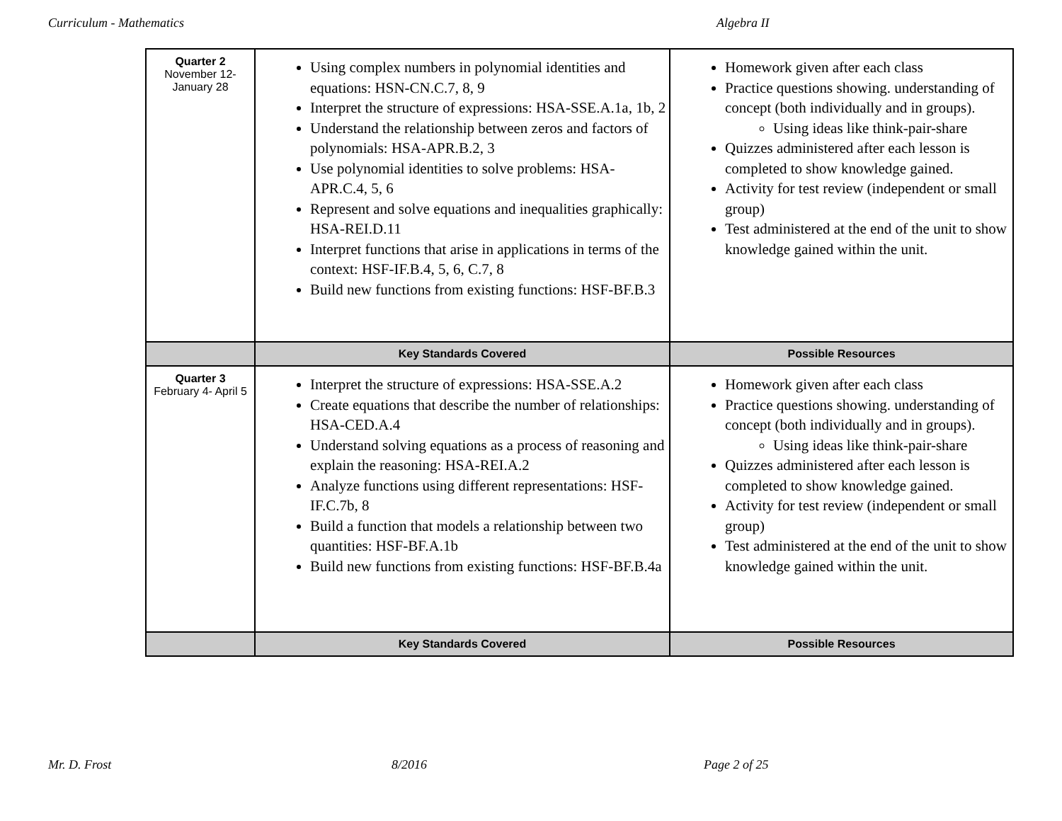Curriculum - Mathematics Algebra II
| Quarter 2 November 12- January 28 | Using complex numbers in polynomial identities and equations: HSN-CN.C.7, 8, 9 Interpret the structure of expressions: HSA-SSE.A.1a, 1b, 2 Understand the relationship between zeros and factors of polynomials: HSA-APR.B.2, 3 Use polynomial identities to solve problems: HSA-APR.C.4, 5, 6 Represent and solve equations and inequalities graphically: HSA-REI.D.11 Interpret functions that arise in applications in terms of the context: HSF-IF.B.4, 5, 6, C.7, 8 Build new functions from existing functions: HSF-BF.B.3 | Homework given after each class Practice questions showing. understanding of concept (both individually and in groups). Using ideas like think-pair-share Quizzes administered after each lesson is completed to show knowledge gained. Activity for test review (independent or small group) Test administered at the end of the unit to show knowledge gained within the unit. |
| | Key Standards Covered | Possible Resources |
| Quarter 3 February 4- April 5 | Interpret the structure of expressions: HSA-SSE.A.2 Create equations that describe the number of relationships: HSA-CED.A.4 Understand solving equations as a process of reasoning and explain the reasoning: HSA-REI.A.2 Analyze functions using different representations: HSF-IF.C.7b, 8 Build a function that models a relationship between two quantities: HSF-BF.A.1b Build new functions from existing functions: HSF-BF.B.4a | Homework given after each class Practice questions showing. understanding of concept (both individually and in groups). Using ideas like think-pair-share Quizzes administered after each lesson is completed to show knowledge gained. Activity for test review (independent or small group) Test administered at the end of the unit to show knowledge gained within the unit. |
| | Key Standards Covered | Possible Resources |
Mr. D. Frost 8/2016 Page 2 of 25